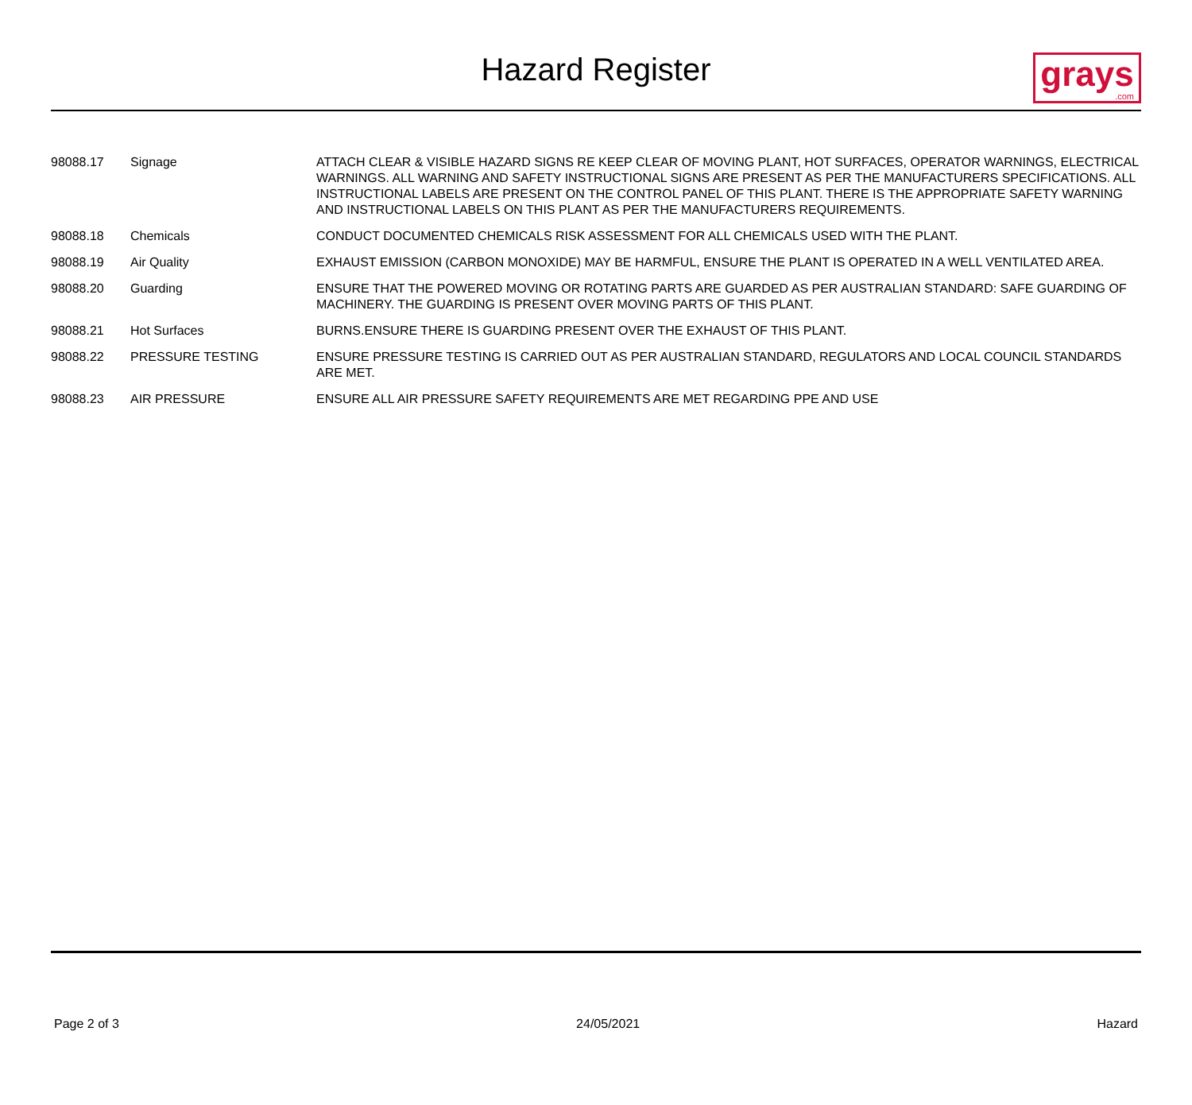Hazard Register
grays.com
| 98088.17 | Signage | ATTACH CLEAR & VISIBLE HAZARD SIGNS RE KEEP CLEAR OF MOVING PLANT, HOT SURFACES, OPERATOR WARNINGS, ELECTRICAL WARNINGS. ALL WARNING AND SAFETY INSTRUCTIONAL SIGNS ARE PRESENT AS PER THE MANUFACTURERS SPECIFICATIONS. ALL INSTRUCTIONAL LABELS ARE PRESENT ON THE CONTROL PANEL OF THIS PLANT. THERE IS THE APPROPRIATE SAFETY WARNING AND INSTRUCTIONAL LABELS ON THIS PLANT AS PER THE MANUFACTURERS REQUIREMENTS. |
| 98088.18 | Chemicals | CONDUCT DOCUMENTED CHEMICALS RISK ASSESSMENT FOR ALL CHEMICALS USED WITH THE PLANT. |
| 98088.19 | Air Quality | EXHAUST EMISSION (CARBON MONOXIDE) MAY BE HARMFUL, ENSURE THE PLANT IS OPERATED IN A WELL VENTILATED AREA. |
| 98088.20 | Guarding | ENSURE THAT THE POWERED MOVING OR ROTATING PARTS ARE GUARDED AS PER AUSTRALIAN STANDARD: SAFE GUARDING OF MACHINERY. THE GUARDING IS PRESENT OVER MOVING PARTS OF THIS PLANT. |
| 98088.21 | Hot Surfaces | BURNS.ENSURE THERE IS GUARDING PRESENT OVER THE EXHAUST OF THIS PLANT. |
| 98088.22 | PRESSURE TESTING | ENSURE PRESSURE TESTING IS CARRIED OUT AS PER AUSTRALIAN STANDARD, REGULATORS AND LOCAL COUNCIL STANDARDS ARE MET. |
| 98088.23 | AIR PRESSURE | ENSURE ALL AIR PRESSURE SAFETY REQUIREMENTS ARE MET REGARDING PPE AND USE |
Page 2 of 3 24/05/2021 Hazard